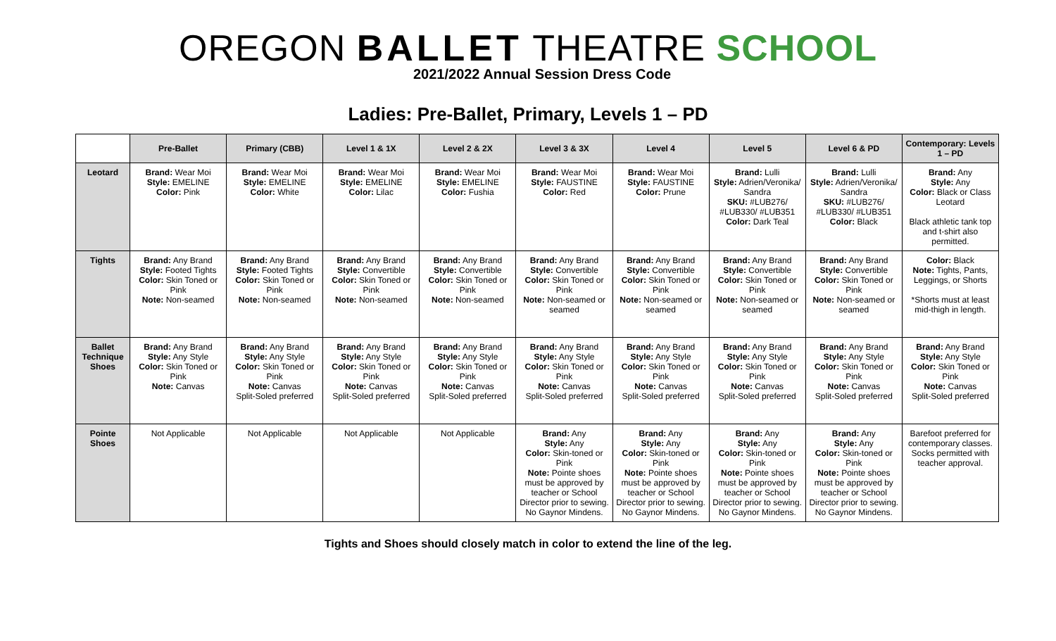OREGON BALLET THEATRE SCHOOL
2021/2022 Annual Session Dress Code
Ladies: Pre-Ballet, Primary, Levels 1 – PD
| | Pre-Ballet | Primary (CBB) | Level 1 & 1X | Level 2 & 2X | Level 3 & 3X | Level 4 | Level 5 | Level 6 & PD | Contemporary: Levels 1 – PD |
| --- | --- | --- | --- | --- | --- | --- | --- | --- | --- |
| Leotard | Brand: Wear Moi Style: EMELINE Color: Pink | Brand: Wear Moi Style: EMELINE Color: White | Brand: Wear Moi Style: EMELINE Color: Lilac | Brand: Wear Moi Style: EMELINE Color: Fushia | Brand: Wear Moi Style: FAUSTINE Color: Red | Brand: Wear Moi Style: FAUSTINE Color: Prune | Brand: Lulli Style: Adrien/Veronika/ Sandra SKU: #LUB276/ #LUB330/ #LUB351 Color: Dark Teal | Brand: Lulli Style: Adrien/Veronika/ Sandra SKU: #LUB276/ #LUB330/ #LUB351 Color: Black | Brand: Any Style: Any Color: Black or Class Leotard Black athletic tank top and t-shirt also permitted. |
| Tights | Brand: Any Brand Style: Footed Tights Color: Skin Toned or Pink Note: Non-seamed | Brand: Any Brand Style: Footed Tights Color: Skin Toned or Pink Note: Non-seamed | Brand: Any Brand Style: Convertible Color: Skin Toned or Pink Note: Non-seamed | Brand: Any Brand Style: Convertible Color: Skin Toned or Pink Note: Non-seamed | Brand: Any Brand Style: Convertible Color: Skin Toned or Pink Note: Non-seamed or seamed | Brand: Any Brand Style: Convertible Color: Skin Toned or Pink Note: Non-seamed or seamed | Brand: Any Brand Style: Convertible Color: Skin Toned or Pink Note: Non-seamed or seamed | Brand: Any Brand Style: Convertible Color: Skin Toned or Pink Note: Non-seamed or seamed | Color: Black Note: Tights, Pants, Leggings, or Shorts *Shorts must at least mid-thigh in length. |
| Ballet Technique Shoes | Brand: Any Brand Style: Any Style Color: Skin Toned or Pink Note: Canvas | Brand: Any Brand Style: Any Style Color: Skin Toned or Pink Note: Canvas Split-Soled preferred | Brand: Any Brand Style: Any Style Color: Skin Toned or Pink Note: Canvas Split-Soled preferred | Brand: Any Brand Style: Any Style Color: Skin Toned or Pink Note: Canvas Split-Soled preferred | Brand: Any Brand Style: Any Style Color: Skin Toned or Pink Note: Canvas Split-Soled preferred | Brand: Any Brand Style: Any Style Color: Skin Toned or Pink Note: Canvas Split-Soled preferred | Brand: Any Brand Style: Any Style Color: Skin Toned or Pink Note: Canvas Split-Soled preferred | Brand: Any Brand Style: Any Style Color: Skin Toned or Pink Note: Canvas Split-Soled preferred | Brand: Any Brand Style: Any Style Color: Skin Toned or Pink Note: Canvas Split-Soled preferred |
| Pointe Shoes | Not Applicable | Not Applicable | Not Applicable | Not Applicable | Brand: Any Style: Any Color: Skin-toned or Pink Note: Pointe shoes must be approved by teacher or School Director prior to sewing. No Gaynor Mindens. | Brand: Any Style: Any Color: Skin-toned or Pink Note: Pointe shoes must be approved by teacher or School Director prior to sewing. No Gaynor Mindens. | Brand: Any Style: Any Color: Skin-toned or Pink Note: Pointe shoes must be approved by teacher or School Director prior to sewing. No Gaynor Mindens. | Brand: Any Style: Any Color: Skin-toned or Pink Note: Pointe shoes must be approved by teacher or School Director prior to sewing. No Gaynor Mindens. | Barefoot preferred for contemporary classes. Socks permitted with teacher approval. |
Tights and Shoes should closely match in color to extend the line of the leg.